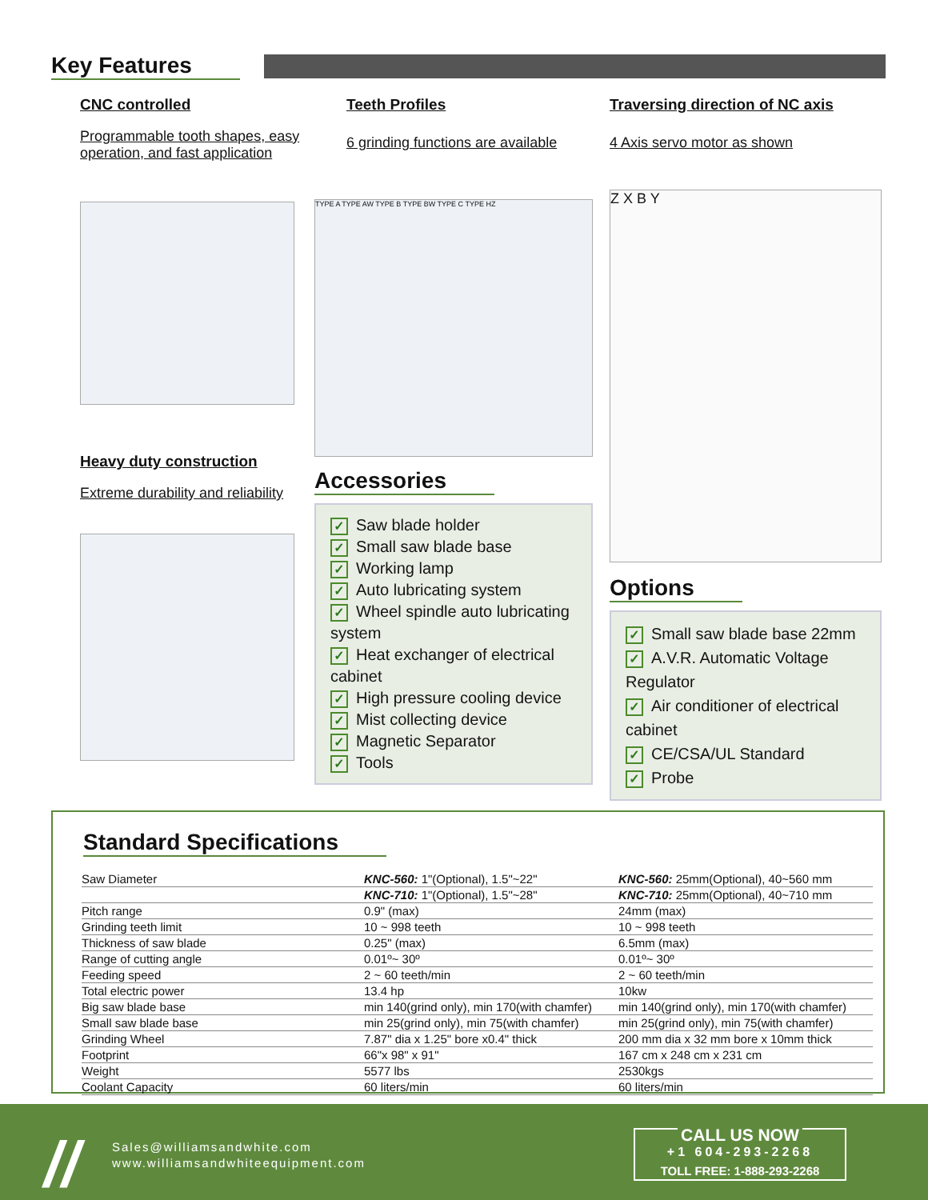Key Features
CNC controlled
Programmable tooth shapes, easy operation, and fast application
Heavy duty construction
Extreme durability and reliability
Teeth Profiles
6 grinding functions are available
TYPE A TYPE AW TYPE B TYPE BW TYPE C TYPE HZ
Accessories
✓ Saw blade holder
✓ Small saw blade base
✓ Working lamp
✓ Auto lubricating system
✓ Wheel spindle auto lubricating system
✓ Heat exchanger of electrical cabinet
✓ High pressure cooling device
✓ Mist collecting device
✓ Magnetic Separator
✓ Tools
Traversing direction of NC axis
4 Axis servo motor as shown
Z X B Y
Options
✓ Small saw blade base 22mm
✓ A.V.R. Automatic Voltage Regulator
✓ Air conditioner of electrical cabinet
✓ CE/CSA/UL Standard
✓ Probe
Standard Specifications
| Saw Diameter | KNC-560: 1"(Optional), 1.5"~22" | KNC-560: 25mm(Optional), 40~560 mm |
| | KNC-710: 1"(Optional), 1.5"~28" | KNC-710: 25mm(Optional), 40~710 mm |
| Pitch range | 0.9" (max) | 24mm (max) |
| Grinding teeth limit | 10 ~ 998 teeth | 10 ~ 998 teeth |
| Thickness of saw blade | 0.25" (max) | 6.5mm (max) |
| Range of cutting angle | 0.01º~ 30º | 0.01º~ 30º |
| Feeding speed | 2 ~ 60 teeth/min | 2 ~ 60 teeth/min |
| Total electric power | 13.4 hp | 10kw |
| Big saw blade base | min 140(grind only), min 170(with chamfer) | min 140(grind only), min 170(with chamfer) |
| Small saw blade base | min 25(grind only), min 75(with chamfer) | min 25(grind only), min 75(with chamfer) |
| Grinding Wheel | 7.87" dia x 1.25" bore x0.4" thick | 200 mm dia x 32 mm bore x 10mm thick |
| Footprint | 66"x 98" x 91" | 167 cm x 248 cm x 231 cm |
| Weight | 5577 lbs | 2530kgs |
| Coolant Capacity | 60 liters/min | 60 liters/min |
//
Sales@williamsandwhite.com
www.williamsandwhiteequipment.com
CALL US NOW
+1 604-293-2268
TOLL FREE: 1-888-293-2268